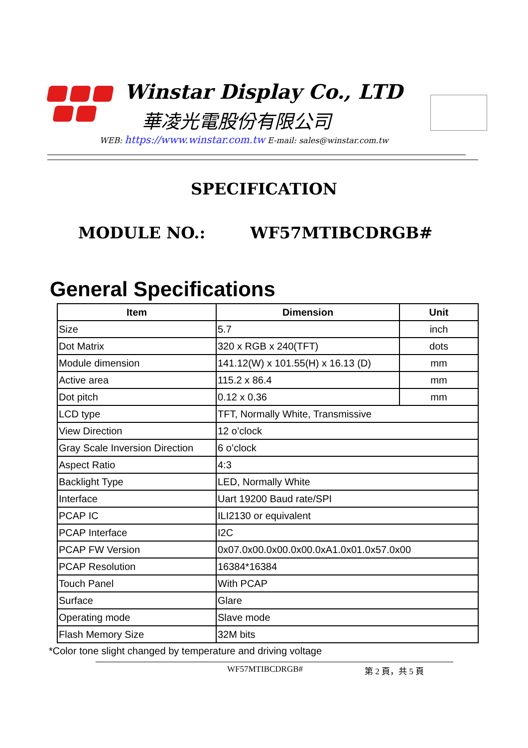Winstar Display Co., LTD
華凌光電股份有限公司
WEB: https://www.winstar.com.tw E-mail: sales@winstar.com.tw
SPECIFICATION
MODULE NO.: WF57MTIBCDRGB#
General Specifications
| Item | Dimension | Unit |
| --- | --- | --- |
| Size | 5.7 | inch |
| Dot Matrix | 320 x RGB x 240(TFT) | dots |
| Module dimension | 141.12(W) x 101.55(H) x 16.13 (D) | mm |
| Active area | 115.2 x 86.4 | mm |
| Dot pitch | 0.12 x 0.36 | mm |
| LCD type | TFT, Normally White, Transmissive | |
| View Direction | 12 o’clock | |
| Gray Scale Inversion Direction | 6 o’clock | |
| Aspect Ratio | 4:3 | |
| Backlight Type | LED, Normally White | |
| Interface | Uart 19200 Baud rate/SPI | |
| PCAP IC | ILI2130 or equivalent | |
| PCAP Interface | I2C | |
| PCAP FW Version | 0x07.0x00.0x00.0x00.0xA1.0x01.0x57.0x00 | |
| PCAP Resolution | 16384*16384 | |
| Touch Panel | With PCAP | |
| Surface | Glare | |
| Operating mode | Slave mode | |
| Flash Memory Size | 32M bits | |
*Color tone slight changed by temperature and driving voltage
WF57MTIBCDRGB# 第 2 頁，共 5 頁